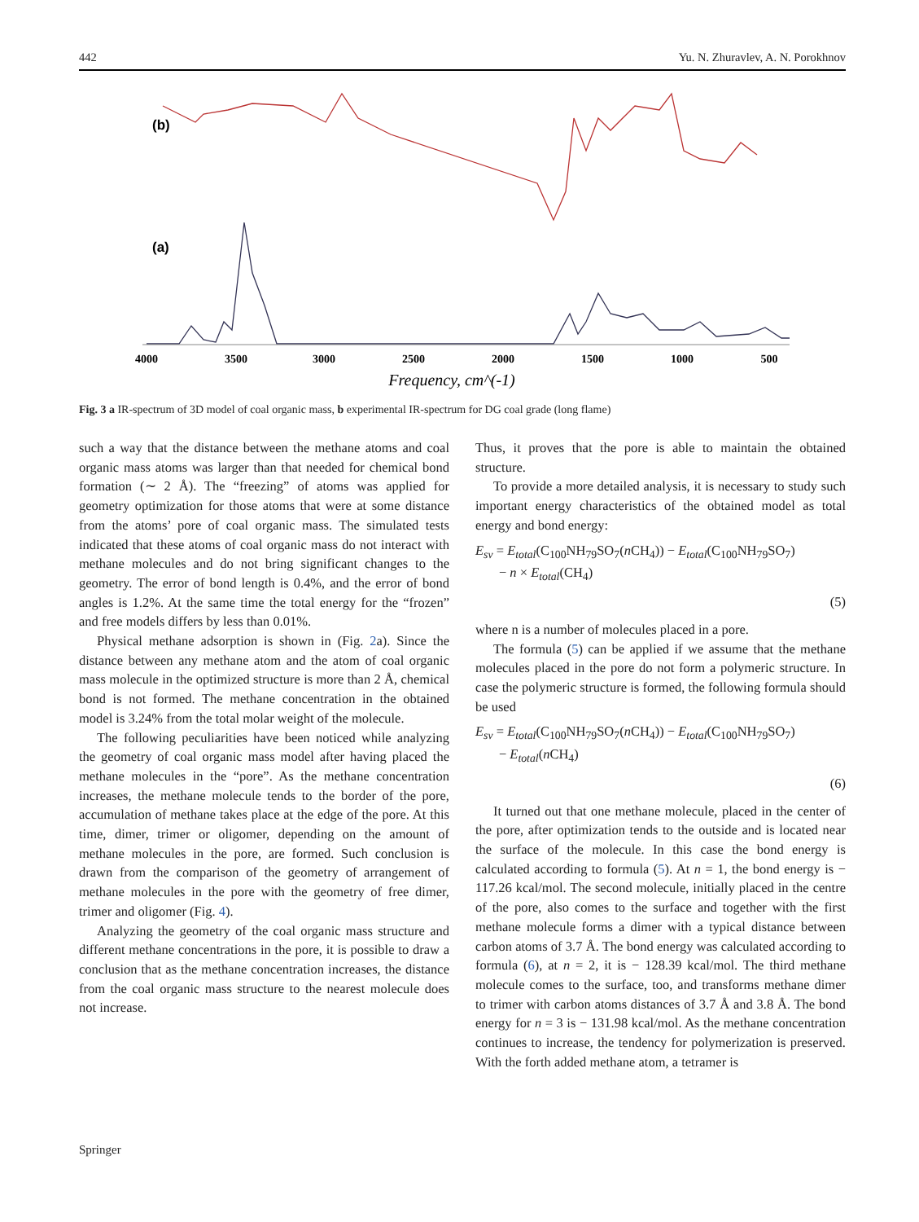442 Yu. N. Zhuravlev, A. N. Porokhnov
(b)
(a)
4000
3500
3000
2500
2000
1500
1000
500
Frequency, cm^(-1)
Fig. 3 a IR-spectrum of 3D model of coal organic mass, b experimental IR-spectrum for DG coal grade (long flame)
such a way that the distance between the methane atoms and coal organic mass atoms was larger than that needed for chemical bond formation (∼ 2 Å). The “freezing” of atoms was applied for geometry optimization for those atoms that were at some distance from the atoms’ pore of coal organic mass. The simulated tests indicated that these atoms of coal organic mass do not interact with methane molecules and do not bring significant changes to the geometry. The error of bond length is 0.4%, and the error of bond angles is 1.2%. At the same time the total energy for the “frozen” and free models differs by less than 0.01%.
Physical methane adsorption is shown in (Fig. 2a). Since the distance between any methane atom and the atom of coal organic mass molecule in the optimized structure is more than 2 Å, chemical bond is not formed. The methane concentration in the obtained model is 3.24% from the total molar weight of the molecule.
The following peculiarities have been noticed while analyzing the geometry of coal organic mass model after having placed the methane molecules in the “pore”. As the methane concentration increases, the methane molecule tends to the border of the pore, accumulation of methane takes place at the edge of the pore. At this time, dimer, trimer or oligomer, depending on the amount of methane molecules in the pore, are formed. Such conclusion is drawn from the comparison of the geometry of arrangement of methane molecules in the pore with the geometry of free dimer, trimer and oligomer (Fig. 4).
Analyzing the geometry of the coal organic mass structure and different methane concentrations in the pore, it is possible to draw a conclusion that as the methane concentration increases, the distance from the coal organic mass structure to the nearest molecule does not increase.
Thus, it proves that the pore is able to maintain the obtained structure.
To provide a more detailed analysis, it is necessary to study such important energy characteristics of the obtained model as total energy and bond energy:
E<sub>sv</sub> = E<sub>total</sub>(C<sub>100</sub>NH<sub>79</sub>SO<sub>7</sub>(n CH<sub>4</sub>)) − E<sub>total</sub>(C<sub>100</sub>NH<sub>79</sub>SO<sub>7</sub>)
− n × E<sub>total</sub>(CH<sub>4</sub>)
(5)
where n is a number of molecules placed in a pore.
The formula (5) can be applied if we assume that the methane molecules placed in the pore do not form a polymeric structure. In case the polymeric structure is formed, the following formula should be used
E<sub>sv</sub> = E<sub>total</sub>(C<sub>100</sub>NH<sub>79</sub>SO<sub>7</sub>(n CH<sub>4</sub>)) − E<sub>total</sub>(C<sub>100</sub>NH<sub>79</sub>SO<sub>7</sub>)
− E<sub>total</sub>(n CH<sub>4</sub>)
(6)
It turned out that one methane molecule, placed in the center of the pore, after optimization tends to the outside and is located near the surface of the molecule. In this case the bond energy is calculated according to formula (5). At n = 1, the bond energy is − 117.26 kcal/mol. The second molecule, initially placed in the centre of the pore, also comes to the surface and together with the first methane molecule forms a dimer with a typical distance between carbon atoms of 3.7 Å. The bond energy was calculated according to formula (6), at n = 2, it is − 128.39 kcal/mol. The third methane molecule comes to the surface, too, and transforms methane dimer to trimer with carbon atoms distances of 3.7 Å and 3.8 Å. The bond energy for n = 3 is − 131.98 kcal/mol. As the methane concentration continues to increase, the tendency for polymerization is preserved. With the forth added methane atom, a tetramer is
Springer